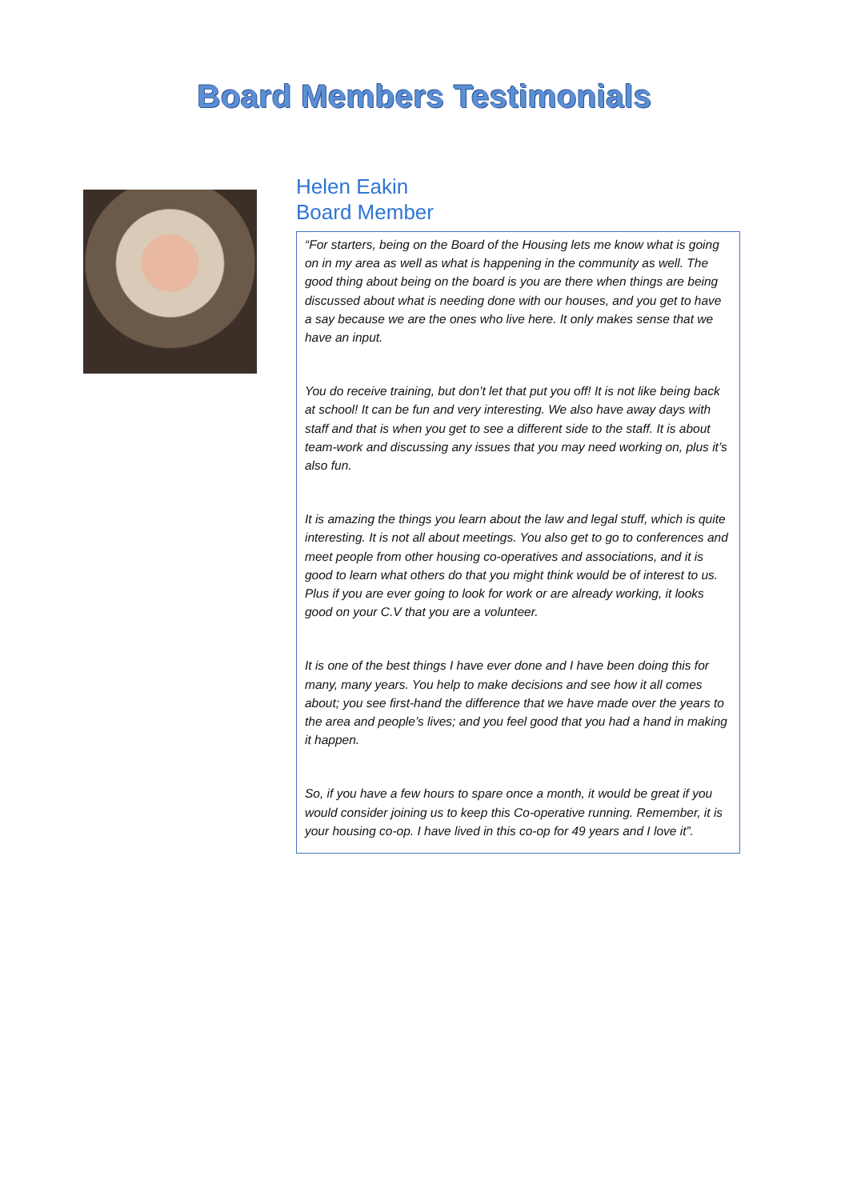Board Members Testimonials
Helen Eakin
Board Member
“For starters, being on the Board of the Housing lets me know what is going on in my area as well as what is happening in the community as well. The good thing about being on the board is you are there when things are being discussed about what is needing done with our houses, and you get to have a say because we are the ones who live here. It only makes sense that we have an input.
You do receive training, but don’t let that put you off! It is not like being back at school! It can be fun and very interesting. We also have away days with staff and that is when you get to see a different side to the staff. It is about team-work and discussing any issues that you may need working on, plus it’s also fun.
It is amazing the things you learn about the law and legal stuff, which is quite interesting. It is not all about meetings. You also get to go to conferences and meet people from other housing co-operatives and associations, and it is good to learn what others do that you might think would be of interest to us. Plus if you are ever going to look for work or are already working, it looks good on your C.V that you are a volunteer.
It is one of the best things I have ever done and I have been doing this for many, many years. You help to make decisions and see how it all comes about; you see first-hand the difference that we have made over the years to the area and people’s lives; and you feel good that you had a hand in making it happen.
So, if you have a few hours to spare once a month, it would be great if you would consider joining us to keep this Co-operative running. Remember, it is your housing co-op. I have lived in this co-op for 49 years and I love it”.